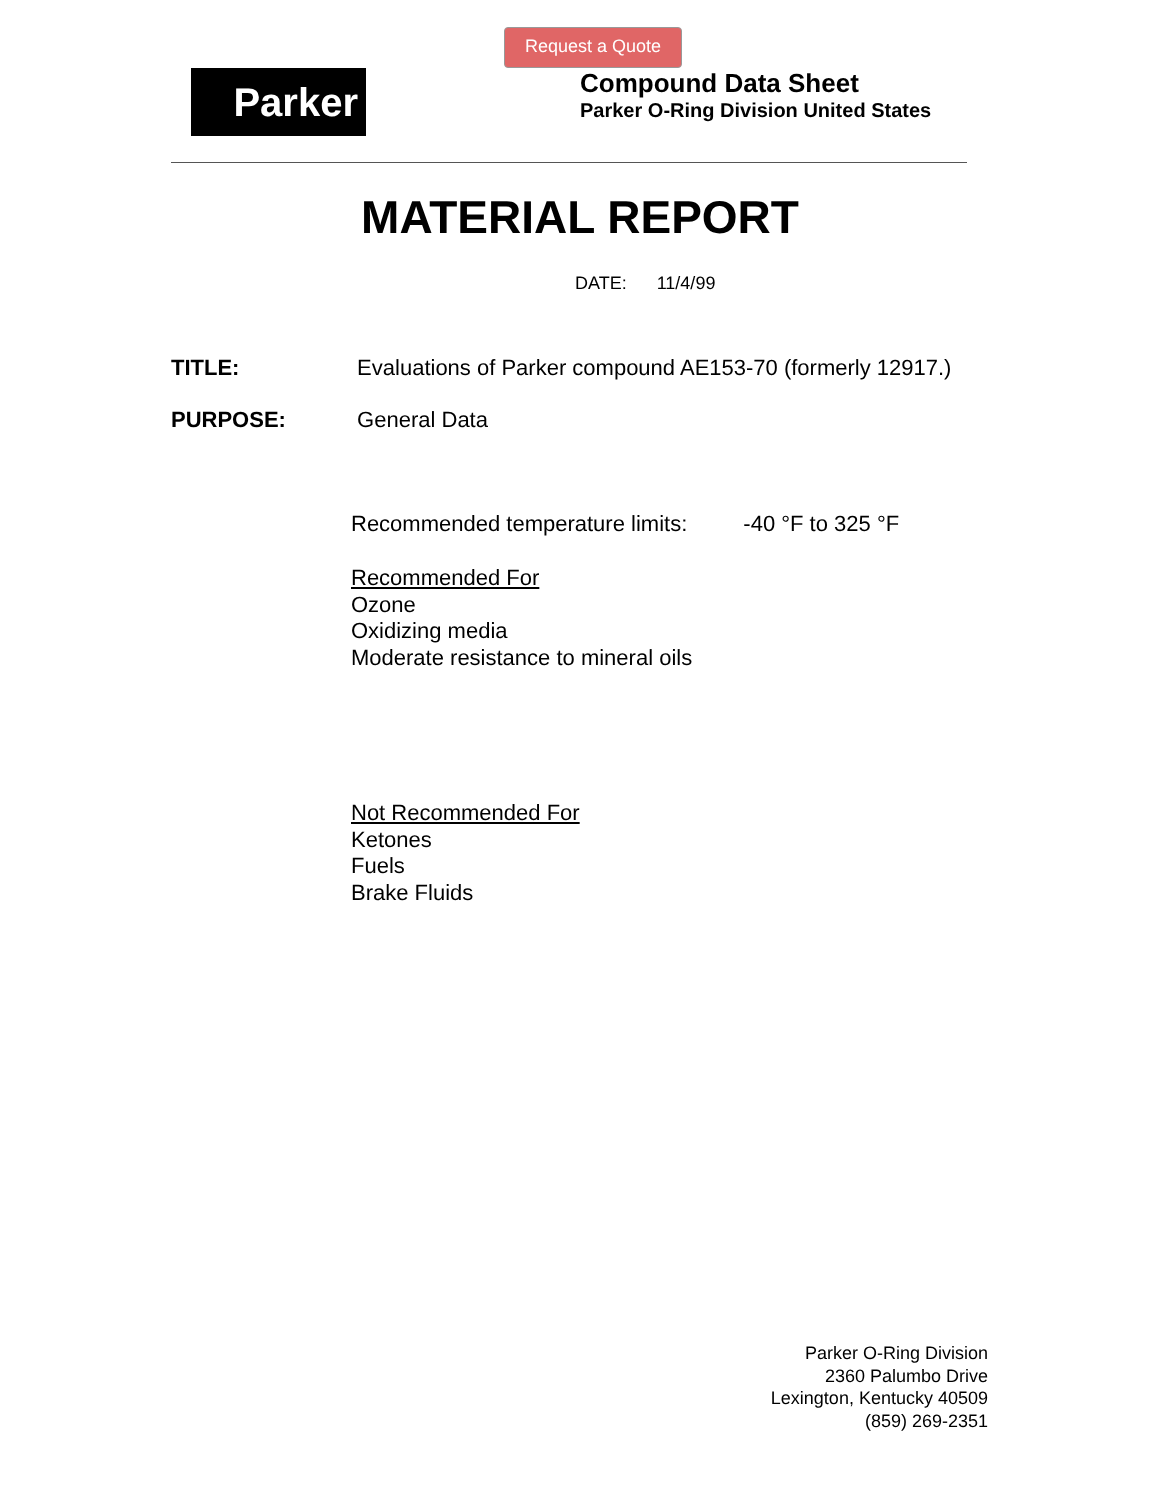Request a Quote
Parker
Compound Data Sheet
Parker O-Ring Division United States
MATERIAL REPORT
DATE: 11/4/99
TITLE: Evaluations of Parker compound AE153-70 (formerly 12917.)
PURPOSE: General Data
Recommended temperature limits: -40 °F to 325 °F
Recommended For
Ozone
Oxidizing media
Moderate resistance to mineral oils
Not Recommended For
Ketones
Fuels
Brake Fluids
Parker O-Ring Division
2360 Palumbo Drive
Lexington, Kentucky 40509
(859) 269-2351